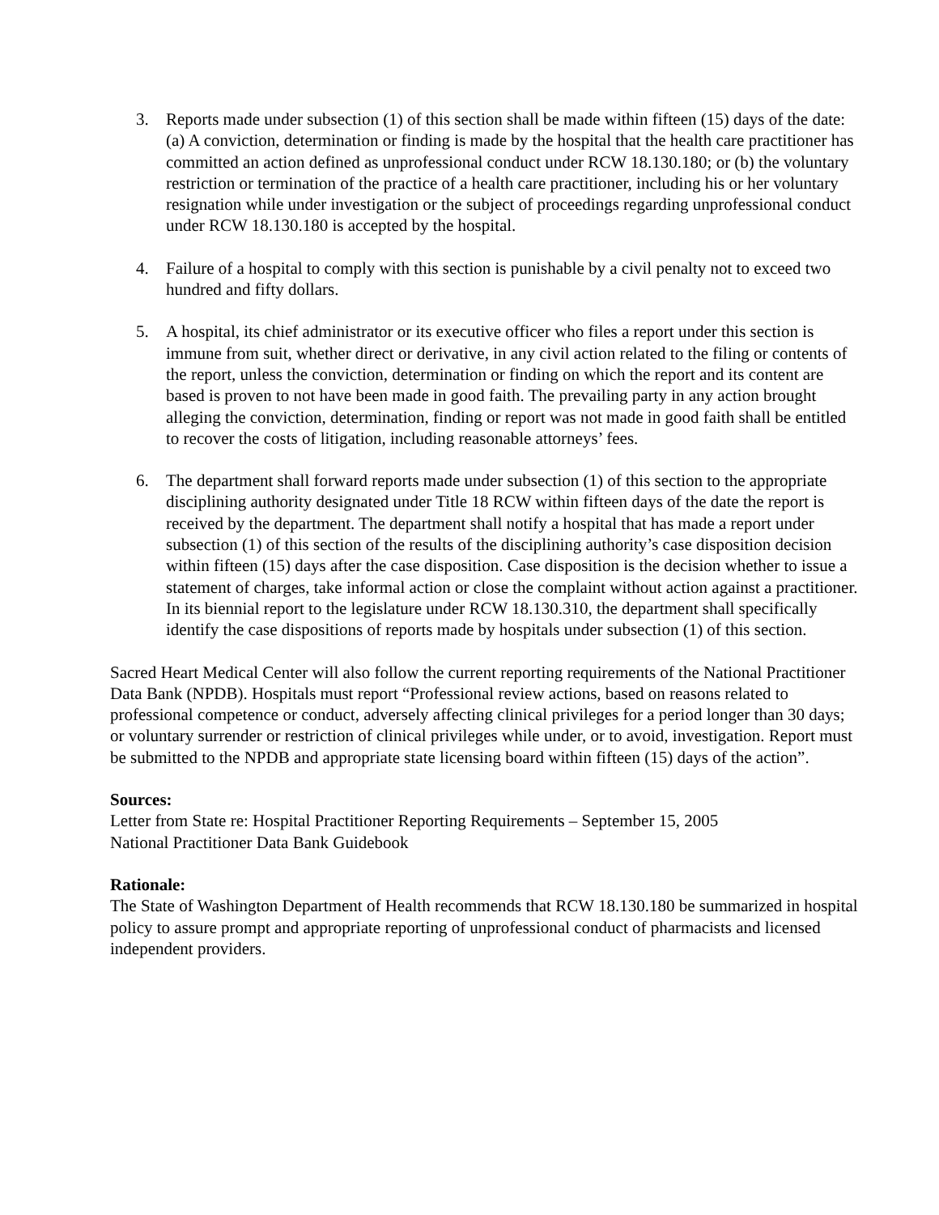3. Reports made under subsection (1) of this section shall be made within fifteen (15) days of the date: (a) A conviction, determination or finding is made by the hospital that the health care practitioner has committed an action defined as unprofessional conduct under RCW 18.130.180; or (b) the voluntary restriction or termination of the practice of a health care practitioner, including his or her voluntary resignation while under investigation or the subject of proceedings regarding unprofessional conduct under RCW 18.130.180 is accepted by the hospital.
4. Failure of a hospital to comply with this section is punishable by a civil penalty not to exceed two hundred and fifty dollars.
5. A hospital, its chief administrator or its executive officer who files a report under this section is immune from suit, whether direct or derivative, in any civil action related to the filing or contents of the report, unless the conviction, determination or finding on which the report and its content are based is proven to not have been made in good faith. The prevailing party in any action brought alleging the conviction, determination, finding or report was not made in good faith shall be entitled to recover the costs of litigation, including reasonable attorneys’ fees.
6. The department shall forward reports made under subsection (1) of this section to the appropriate disciplining authority designated under Title 18 RCW within fifteen days of the date the report is received by the department. The department shall notify a hospital that has made a report under subsection (1) of this section of the results of the disciplining authority’s case disposition decision within fifteen (15) days after the case disposition. Case disposition is the decision whether to issue a statement of charges, take informal action or close the complaint without action against a practitioner. In its biennial report to the legislature under RCW 18.130.310, the department shall specifically identify the case dispositions of reports made by hospitals under subsection (1) of this section.
Sacred Heart Medical Center will also follow the current reporting requirements of the National Practitioner Data Bank (NPDB). Hospitals must report “Professional review actions, based on reasons related to professional competence or conduct, adversely affecting clinical privileges for a period longer than 30 days; or voluntary surrender or restriction of clinical privileges while under, or to avoid, investigation. Report must be submitted to the NPDB and appropriate state licensing board within fifteen (15) days of the action”.
Sources:
Letter from State re: Hospital Practitioner Reporting Requirements – September 15, 2005
National Practitioner Data Bank Guidebook
Rationale:
The State of Washington Department of Health recommends that RCW 18.130.180 be summarized in hospital policy to assure prompt and appropriate reporting of unprofessional conduct of pharmacists and licensed independent providers.